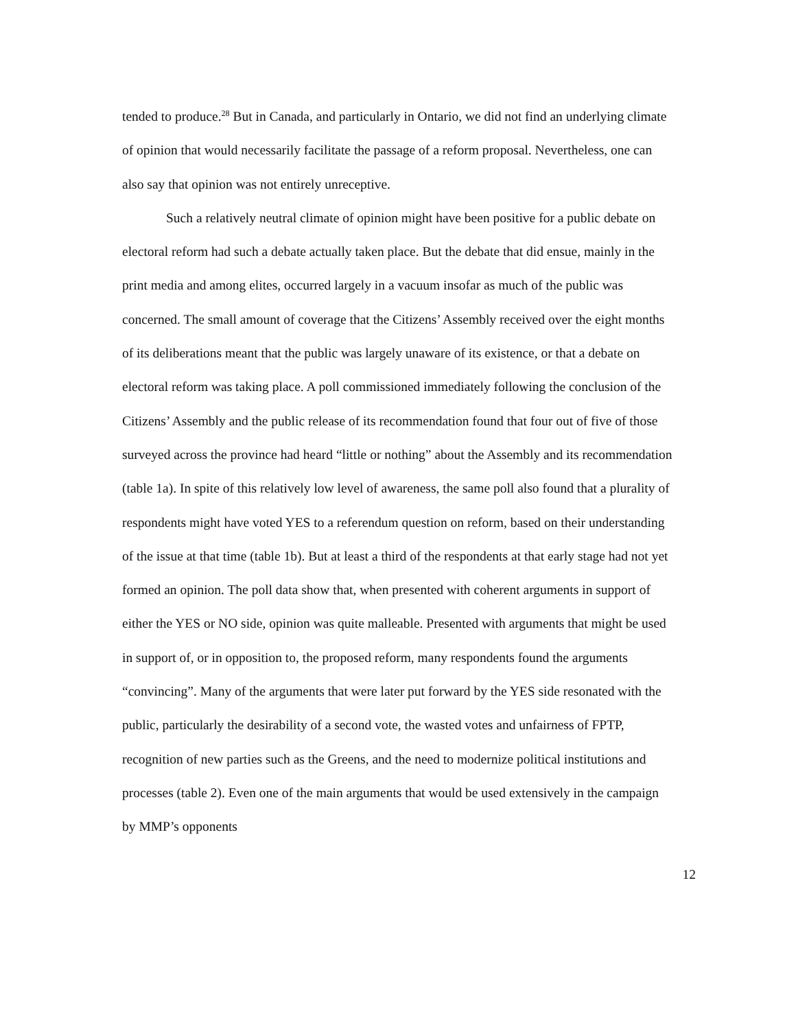tended to produce.<sup>28</sup> But in Canada, and particularly in Ontario, we did not find an underlying climate of opinion that would necessarily facilitate the passage of a reform proposal. Nevertheless, one can also say that opinion was not entirely unreceptive.
Such a relatively neutral climate of opinion might have been positive for a public debate on electoral reform had such a debate actually taken place. But the debate that did ensue, mainly in the print media and among elites, occurred largely in a vacuum insofar as much of the public was concerned. The small amount of coverage that the Citizens’ Assembly received over the eight months of its deliberations meant that the public was largely unaware of its existence, or that a debate on electoral reform was taking place. A poll commissioned immediately following the conclusion of the Citizens’ Assembly and the public release of its recommendation found that four out of five of those surveyed across the province had heard “little or nothing” about the Assembly and its recommendation (table 1a). In spite of this relatively low level of awareness, the same poll also found that a plurality of respondents might have voted YES to a referendum question on reform, based on their understanding of the issue at that time (table 1b). But at least a third of the respondents at that early stage had not yet formed an opinion. The poll data show that, when presented with coherent arguments in support of either the YES or NO side, opinion was quite malleable. Presented with arguments that might be used in support of, or in opposition to, the proposed reform, many respondents found the arguments “convincing”. Many of the arguments that were later put forward by the YES side resonated with the public, particularly the desirability of a second vote, the wasted votes and unfairness of FPTP, recognition of new parties such as the Greens, and the need to modernize political institutions and processes (table 2). Even one of the main arguments that would be used extensively in the campaign by MMP’s opponents
12